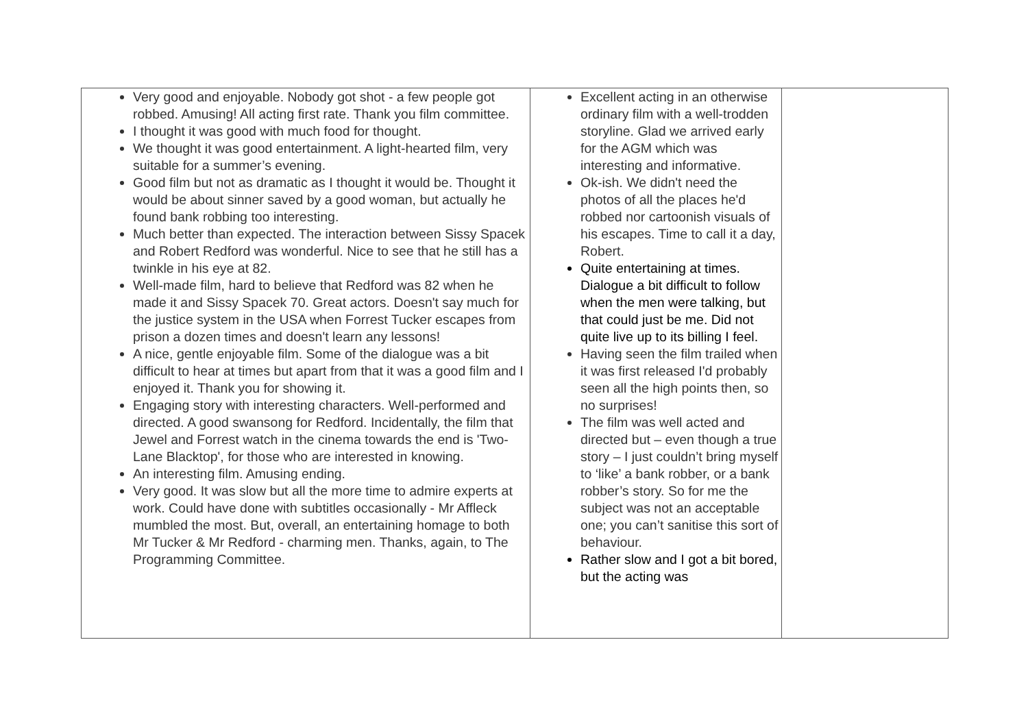| Very good and enjoyable. Nobody got shot - a few people got robbed. Amusing! All acting first rate. Thank you film committee. I thought it was good with much food for thought. We thought it was good entertainment. A light-hearted film, very suitable for a summer’s evening. Good film but not as dramatic as I thought it would be. Thought it would be about sinner saved by a good woman, but actually he found bank robbing too interesting. Much better than expected. The interaction between Sissy Spacek and Robert Redford was wonderful. Nice to see that he still has a twinkle in his eye at 82. Well-made film, hard to believe that Redford was 82 when he made it and Sissy Spacek 70. Great actors. Doesn't say much for the justice system in the USA when Forrest Tucker escapes from prison a dozen times and doesn't learn any lessons! A nice, gentle enjoyable film. Some of the dialogue was a bit difficult to hear at times but apart from that it was a good film and I enjoyed it. Thank you for showing it. Engaging story with interesting characters. Well-performed and directed. A good swansong for Redford. Incidentally, the film that Jewel and Forrest watch in the cinema towards the end is 'Two-Lane Blacktop', for those who are interested in knowing. An interesting film. Amusing ending. Very good. It was slow but all the more time to admire experts at work. Could have done with subtitles occasionally - Mr Affleck mumbled the most. But, overall, an entertaining homage to both Mr Tucker & Mr Redford - charming men. Thanks, again, to The Programming Committee. | Excellent acting in an otherwise ordinary film with a well-trodden storyline. Glad we arrived early for the AGM which was interesting and informative. Ok-ish. We didn't need the photos of all the places he'd robbed nor cartoonish visuals of his escapes. Time to call it a day, Robert. Quite entertaining at times. Dialogue a bit difficult to follow when the men were talking, but that could just be me. Did not quite live up to its billing I feel. Having seen the film trailed when it was first released I'd probably seen all the high points then, so no surprises! The film was well acted and directed but – even though a true story – I just couldn’t bring myself to ‘like’ a bank robber, or a bank robber’s story. So for me the subject was not an acceptable one; you can’t sanitise this sort of behaviour. Rather slow and I got a bit bored, but the acting was | |